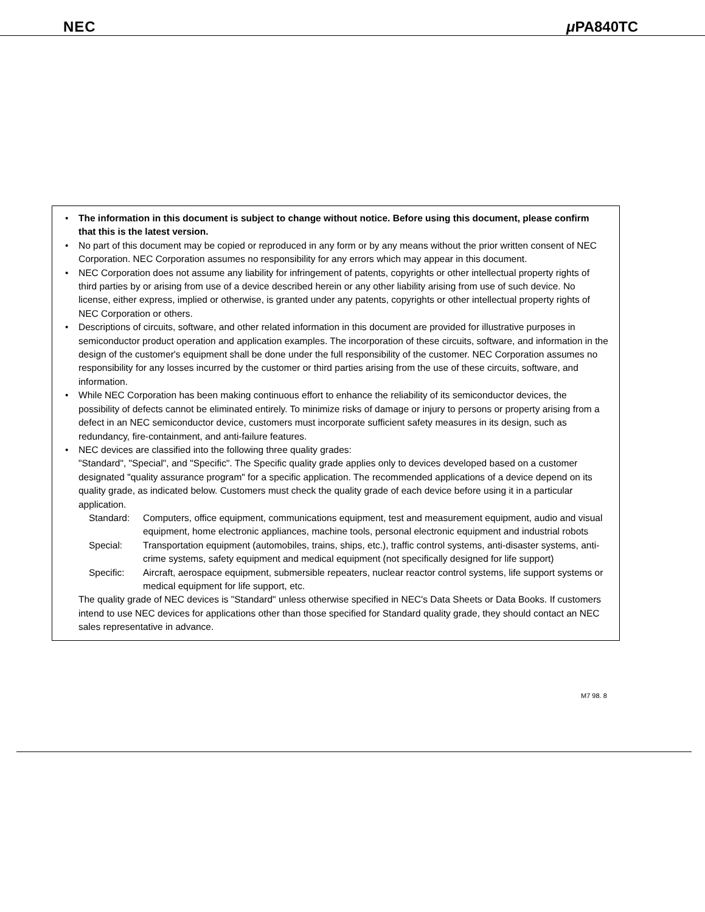NEC μ PA840TC
• The information in this document is subject to change without notice. Before using this document, please confirm that this is the latest version.
• No part of this document may be copied or reproduced in any form or by any means without the prior written consent of NEC Corporation. NEC Corporation assumes no responsibility for any errors which may appear in this document.
• NEC Corporation does not assume any liability for infringement of patents, copyrights or other intellectual property rights of third parties by or arising from use of a device described herein or any other liability arising from use of such device. No license, either express, implied or otherwise, is granted under any patents, copyrights or other intellectual property rights of NEC Corporation or others.
• Descriptions of circuits, software, and other related information in this document are provided for illustrative purposes in semiconductor product operation and application examples. The incorporation of these circuits, software, and information in the design of the customer's equipment shall be done under the full responsibility of the customer. NEC Corporation assumes no responsibility for any losses incurred by the customer or third parties arising from the use of these circuits, software, and information.
• While NEC Corporation has been making continuous effort to enhance the reliability of its semiconductor devices, the possibility of defects cannot be eliminated entirely. To minimize risks of damage or injury to persons or property arising from a defect in an NEC semiconductor device, customers must incorporate sufficient safety measures in its design, such as redundancy, fire-containment, and anti-failure features.
• NEC devices are classified into the following three quality grades:
"Standard", "Special", and "Specific". The Specific quality grade applies only to devices developed based on a customer designated "quality assurance program" for a specific application. The recommended applications of a device depend on its quality grade, as indicated below. Customers must check the quality grade of each device before using it in a particular application.
Standard: Computers, office equipment, communications equipment, test and measurement equipment, audio and visual equipment, home electronic appliances, machine tools, personal electronic equipment and industrial robots
Special: Transportation equipment (automobiles, trains, ships, etc.), traffic control systems, anti-disaster systems, anti-crime systems, safety equipment and medical equipment (not specifically designed for life support)
Specific: Aircraft, aerospace equipment, submersible repeaters, nuclear reactor control systems, life support systems or medical equipment for life support, etc.
The quality grade of NEC devices is "Standard" unless otherwise specified in NEC's Data Sheets or Data Books. If customers intend to use NEC devices for applications other than those specified for Standard quality grade, they should contact an NEC sales representative in advance.
M7 98. 8